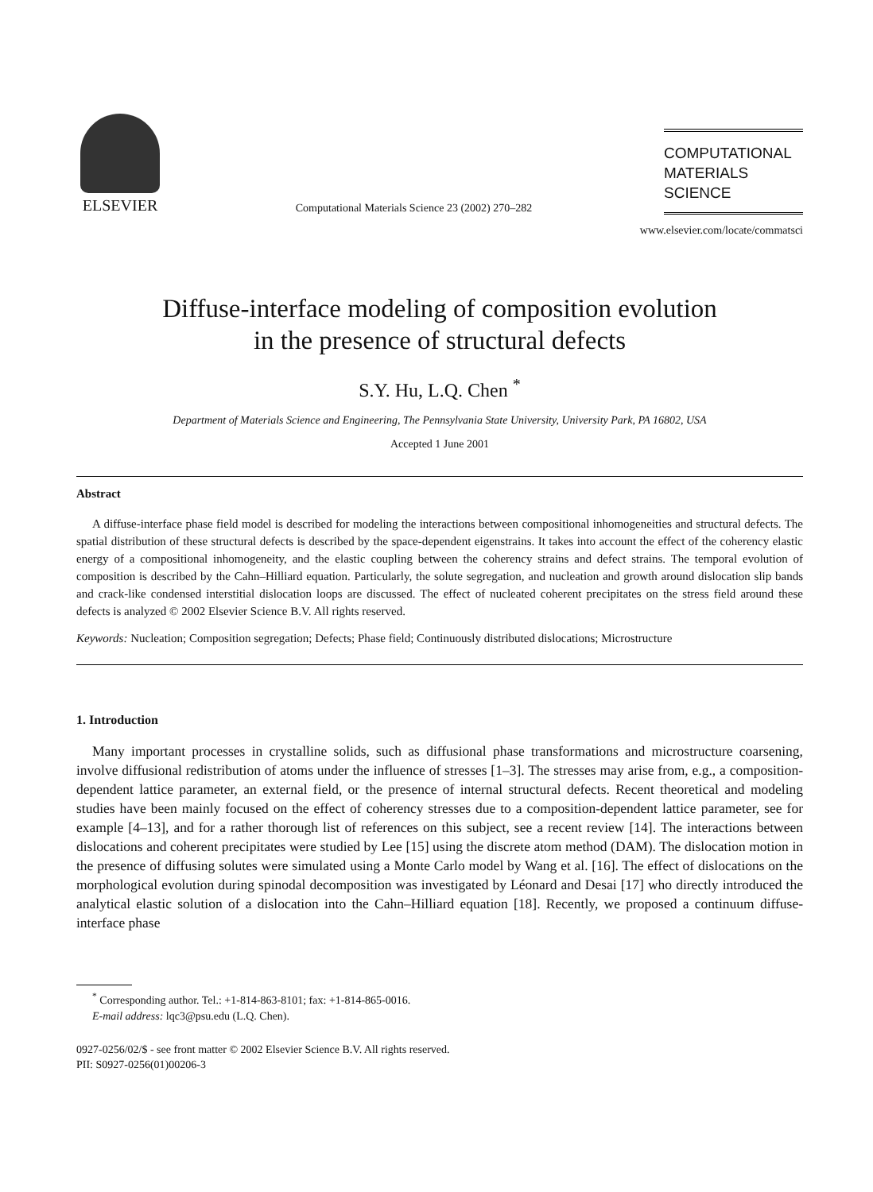ELSEVIER
Computational Materials Science 23 (2002) 270–282
COMPUTATIONAL
MATERIALS
SCIENCE
www.elsevier.com/locate/commatsci
Diffuse-interface modeling of composition evolution
in the presence of structural defects
S.Y. Hu, L.Q. Chen <sup>*</sup>
Department of Materials Science and Engineering, The Pennsylvania State University, University Park, PA 16802, USA
Accepted 1 June 2001
Abstract
A diffuse-interface phase field model is described for modeling the interactions between compositional inhomogeneities and structural defects. The spatial distribution of these structural defects is described by the space-dependent eigenstrains. It takes into account the effect of the coherency elastic energy of a compositional inhomogeneity, and the elastic coupling between the coherency strains and defect strains. The temporal evolution of composition is described by the Cahn–Hilliard equation. Particularly, the solute segregation, and nucleation and growth around dislocation slip bands and crack-like condensed interstitial dislocation loops are discussed. The effect of nucleated coherent precipitates on the stress field around these defects is analyzed © 2002 Elsevier Science B.V. All rights reserved.
Keywords: Nucleation; Composition segregation; Defects; Phase field; Continuously distributed dislocations; Microstructure
1. Introduction
Many important processes in crystalline solids, such as diffusional phase transformations and microstructure coarsening, involve diffusional redistribution of atoms under the influence of stresses [1–3]. The stresses may arise from, e.g., a composition-dependent lattice parameter, an external field, or the presence of internal structural defects. Recent theoretical and modeling studies have been mainly focused on the effect of coherency stresses due to a composition-dependent lattice parameter, see for example [4–13], and for a rather thorough list of references on this subject, see a recent review [14]. The interactions between dislocations and coherent precipitates were studied by Lee [15] using the discrete atom method (DAM). The dislocation motion in the presence of diffusing solutes were simulated using a Monte Carlo model by Wang et al. [16]. The effect of dislocations on the morphological evolution during spinodal decomposition was investigated by Léonard and Desai [17] who directly introduced the analytical elastic solution of a dislocation into the Cahn–Hilliard equation [18]. Recently, we proposed a continuum diffuse-interface phase
<sup>*</sup> Corresponding author. Tel.: +1-814-863-8101; fax: +1-814-865-0016.
E-mail address: lqc3@psu.edu (L.Q. Chen).
0927-0256/02/$ - see front matter © 2002 Elsevier Science B.V. All rights reserved.
PII: S0927-0256(01)00206-3